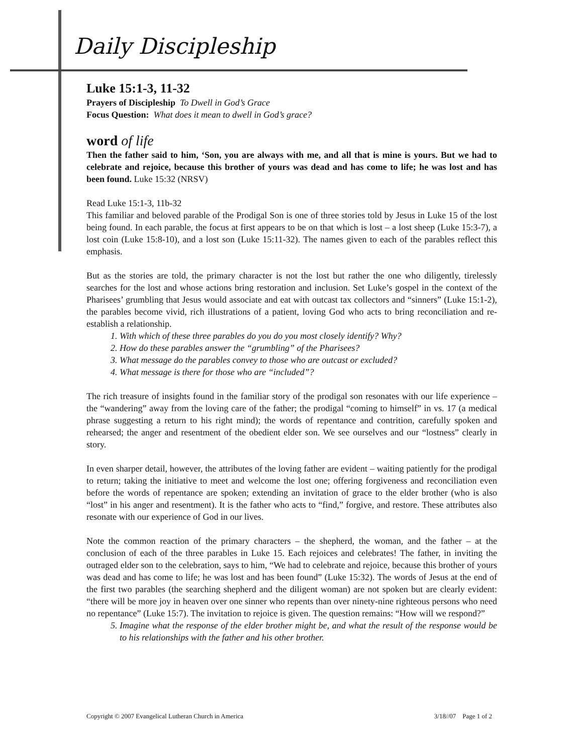Daily Discipleship
Luke 15:1-3, 11-32
Prayers of Discipleship To Dwell in God’s Grace
Focus Question: What does it mean to dwell in God’s grace?
word of life
Then the father said to him, ‘Son, you are always with me, and all that is mine is yours. But we had to celebrate and rejoice, because this brother of yours was dead and has come to life; he was lost and has been found. Luke 15:32 (NRSV)
Read Luke 15:1-3, 11b-32
This familiar and beloved parable of the Prodigal Son is one of three stories told by Jesus in Luke 15 of the lost being found. In each parable, the focus at first appears to be on that which is lost – a lost sheep (Luke 15:3-7), a lost coin (Luke 15:8-10), and a lost son (Luke 15:11-32). The names given to each of the parables reflect this emphasis.
But as the stories are told, the primary character is not the lost but rather the one who diligently, tirelessly searches for the lost and whose actions bring restoration and inclusion. Set Luke’s gospel in the context of the Pharisees’ grumbling that Jesus would associate and eat with outcast tax collectors and “sinners” (Luke 15:1-2), the parables become vivid, rich illustrations of a patient, loving God who acts to bring reconciliation and re-establish a relationship.
1. With which of these three parables do you do you most closely identify? Why?
2. How do these parables answer the “grumbling” of the Pharisees?
3. What message do the parables convey to those who are outcast or excluded?
4. What message is there for those who are “included”?
The rich treasure of insights found in the familiar story of the prodigal son resonates with our life experience – the “wandering” away from the loving care of the father; the prodigal “coming to himself” in vs. 17 (a medical phrase suggesting a return to his right mind); the words of repentance and contrition, carefully spoken and rehearsed; the anger and resentment of the obedient elder son. We see ourselves and our “lostness” clearly in story.
In even sharper detail, however, the attributes of the loving father are evident – waiting patiently for the prodigal to return; taking the initiative to meet and welcome the lost one; offering forgiveness and reconciliation even before the words of repentance are spoken; extending an invitation of grace to the elder brother (who is also “lost” in his anger and resentment). It is the father who acts to “find,” forgive, and restore. These attributes also resonate with our experience of God in our lives.
Note the common reaction of the primary characters – the shepherd, the woman, and the father – at the conclusion of each of the three parables in Luke 15. Each rejoices and celebrates! The father, in inviting the outraged elder son to the celebration, says to him, “We had to celebrate and rejoice, because this brother of yours was dead and has come to life; he was lost and has been found” (Luke 15:32). The words of Jesus at the end of the first two parables (the searching shepherd and the diligent woman) are not spoken but are clearly evident: “there will be more joy in heaven over one sinner who repents than over ninety-nine righteous persons who need no repentance” (Luke 15:7). The invitation to rejoice is given. The question remains: “How will we respond?”
5. Imagine what the response of the elder brother might be, and what the result of the response would be to his relationships with the father and his other brother.
Copyright © 2007 Evangelical Lutheran Church in America 3/18//07 Page 1 of 2